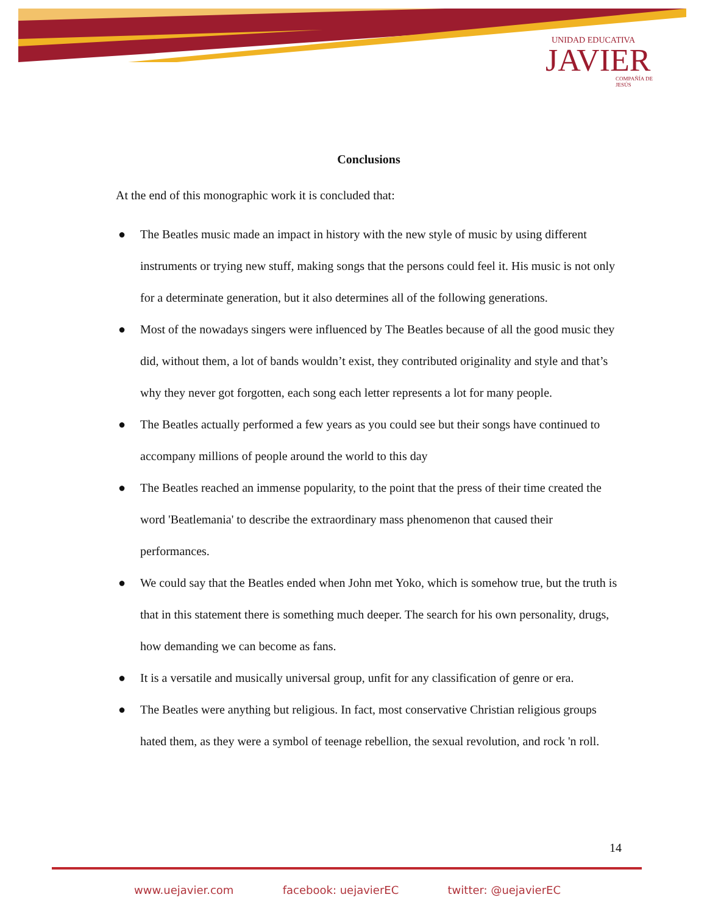UNIDAD EDUCATIVA
JAVIER
COMPAÑÍA DE JESÚS
Conclusions
At the end of this monographic work it is concluded that:
● The Beatles music made an impact in history with the new style of music by using different instruments or trying new stuff, making songs that the persons could feel it. His music is not only for a determinate generation, but it also determines all of the following generations.
● Most of the nowadays singers were influenced by The Beatles because of all the good music they did, without them, a lot of bands wouldn’t exist, they contributed originality and style and that’s why they never got forgotten, each song each letter represents a lot for many people.
● The Beatles actually performed a few years as you could see but their songs have continued to accompany millions of people around the world to this day
● The Beatles reached an immense popularity, to the point that the press of their time created the word 'Beatlemania' to describe the extraordinary mass phenomenon that caused their performances.
● We could say that the Beatles ended when John met Yoko, which is somehow true, but the truth is that in this statement there is something much deeper. The search for his own personality, drugs, how demanding we can become as fans.
● It is a versatile and musically universal group, unfit for any classification of genre or era.
● The Beatles were anything but religious. In fact, most conservative Christian religious groups hated them, as they were a symbol of teenage rebellion, the sexual revolution, and rock 'n roll.
14
www.uejavier.com facebook: uejavierEC twitter: @uejavierEC